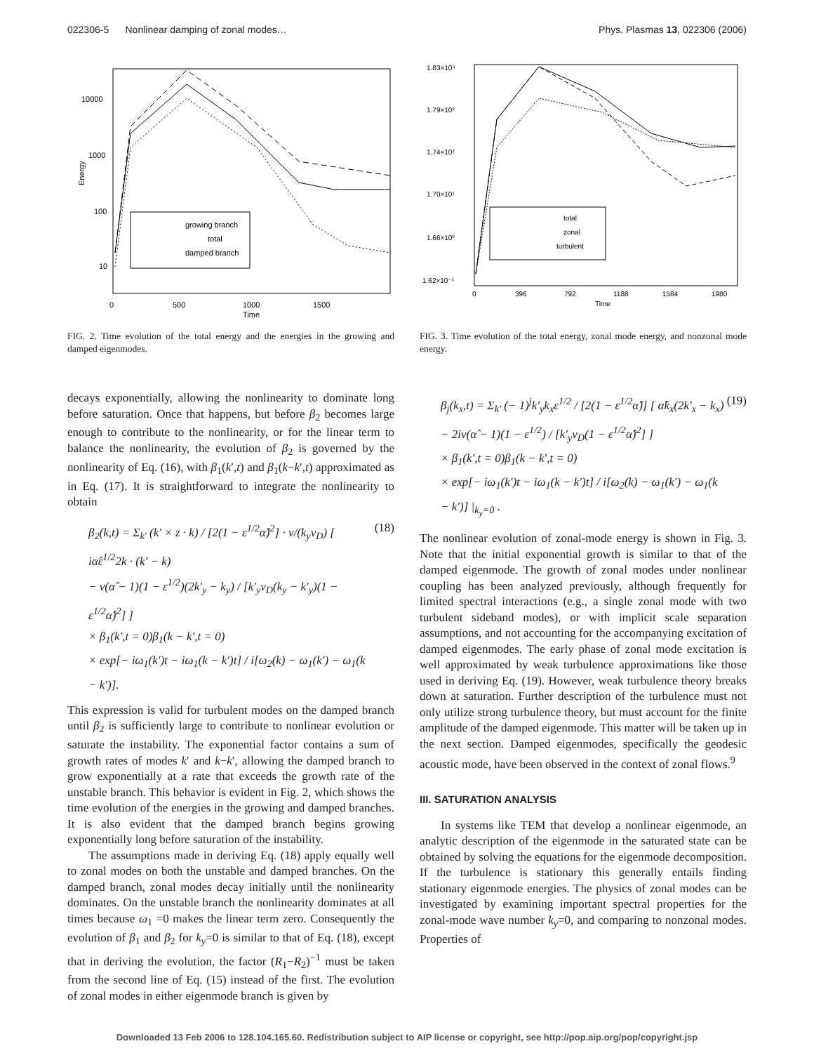022306-5 Nonlinear damping of zonal modes… Phys. Plasmas 13, 022306 (2006)
10000
1000
100
10
Energy
0
500
1000
1500
Time
growing branch
total
damped branch
FIG. 2. Time evolution of the total energy and the energies in the growing and damped eigenmodes.
decays exponentially, allowing the nonlinearity to dominate long before saturation. Once that happens, but before β<sub>2</sub> becomes large enough to contribute to the nonlinearity, or for the linear term to balance the nonlinearity, the evolution of β<sub>2</sub> is governed by the nonlinearity of Eq. (16), with β<sub>1</sub>(k′,t) and β<sub>1</sub>(k−k′,t) approximated as in Eq. (17). It is straightforward to integrate the nonlinearity to obtain
β<sub>2</sub>(k,t) = Σ<sub>k′</sub> (k′ × z · k) / [2(1 − ε<sup>1/2</sup>α̂)<sup>2</sup>] · ν/(k<sub>y</sub>v<sub>D</sub>) [ iα̂ε<sup>1/2</sup>2k · (k′ − k)
− ν(α̂ − 1)(1 − ε<sup>1/2</sup>)(2k′<sub>y</sub> − k<sub>y</sub>) / [k′<sub>y</sub>v<sub>D</sub>(k<sub>y</sub> − k′<sub>y</sub>)(1 − ε<sup>1/2</sup>α̂)<sup>2</sup>] ]
× β<sub>1</sub>(k′,t = 0)β<sub>1</sub>(k − k′,t = 0)
× exp[− iω<sub>1</sub>(k′)t − iω<sub>1</sub>(k − k′)t] / i[ω<sub>2</sub>(k) − ω<sub>1</sub>(k′) − ω<sub>1</sub>(k − k′)].
(18)
This expression is valid for turbulent modes on the damped branch until β<sub>2</sub> is sufficiently large to contribute to nonlinear evolution or saturate the instability. The exponential factor contains a sum of growth rates of modes k′ and k−k′, allowing the damped branch to grow exponentially at a rate that exceeds the growth rate of the unstable branch. This behavior is evident in Fig. 2, which shows the time evolution of the energies in the growing and damped branches. It is also evident that the damped branch begins growing exponentially long before saturation of the instability.
The assumptions made in deriving Eq. (18) apply equally well to zonal modes on both the unstable and damped branches. On the damped branch, zonal modes decay initially until the nonlinearity dominates. On the unstable branch the nonlinearity dominates at all times because ω<sub>1</sub> =0 makes the linear term zero. Consequently the evolution of β<sub>1</sub> and β<sub>2</sub> for k<sub>y</sub>=0 is similar to that of Eq. (18), except that in deriving the evolution, the factor (R<sub>1</sub>−R<sub>2</sub>)<sup>−1</sup> must be taken from the second line of Eq. (15) instead of the first. The evolution of zonal modes in either eigenmode branch is given by
1.83×10⁴
1.79×10³
1.74×10²
1.70×10¹
1.66×10⁰
1.62×10⁻¹
0
396
792
1188
1584
1980
Time
total
zonal
turbulent
FIG. 3. Time evolution of the total energy, zonal mode energy, and nonzonal mode energy.
β<sub>j</sub>(k<sub>x</sub>,t) = Σ<sub>k′</sub> (− 1)<sup>j</sup>k′<sub>y</sub>k<sub>x</sub>ε<sup>1/2</sup> / [2(1 − ε<sup>1/2</sup>α̂)] [ α̂k<sub>x</sub>(2k′<sub>x</sub> − k<sub>x</sub>)
− 2iν(α̂ − 1)(1 − ε<sup>1/2</sup>) / [k′<sub>y</sub>v<sub>D</sub>(1 − ε<sup>1/2</sup>α̂)<sup>2</sup>] ]
× β<sub>1</sub>(k′,t = 0)β<sub>1</sub>(k − k′,t = 0)
× exp[− iω<sub>1</sub>(k′)t − iω<sub>1</sub>(k − k′)t] / i[ω<sub>2</sub>(k) − ω<sub>1</sub>(k′) − ω<sub>1</sub>(k − k′)] |<sub>k<sub>y</sub>=0</sub> .
(19)
The nonlinear evolution of zonal-mode energy is shown in Fig. 3. Note that the initial exponential growth is similar to that of the damped eigenmode. The growth of zonal modes under nonlinear coupling has been analyzed previously, although frequently for limited spectral interactions (e.g., a single zonal mode with two turbulent sideband modes), or with implicit scale separation assumptions, and not accounting for the accompanying excitation of damped eigenmodes. The early phase of zonal mode excitation is well approximated by weak turbulence approximations like those used in deriving Eq. (19). However, weak turbulence theory breaks down at saturation. Further description of the turbulence must not only utilize strong turbulence theory, but must account for the finite amplitude of the damped eigenmode. This matter will be taken up in the next section. Damped eigenmodes, specifically the geodesic acoustic mode, have been observed in the context of zonal flows.<sup>9</sup>
III. SATURATION ANALYSIS
In systems like TEM that develop a nonlinear eigenmode, an analytic description of the eigenmode in the saturated state can be obtained by solving the equations for the eigenmode decomposition. If the turbulence is stationary this generally entails finding stationary eigenmode energies. The physics of zonal modes can be investigated by examining important spectral properties for the zonal-mode wave number k<sub>y</sub>=0, and comparing to nonzonal modes. Properties of
Downloaded 13 Feb 2006 to 128.104.165.60. Redistribution subject to AIP license or copyright, see http://pop.aip.org/pop/copyright.jsp